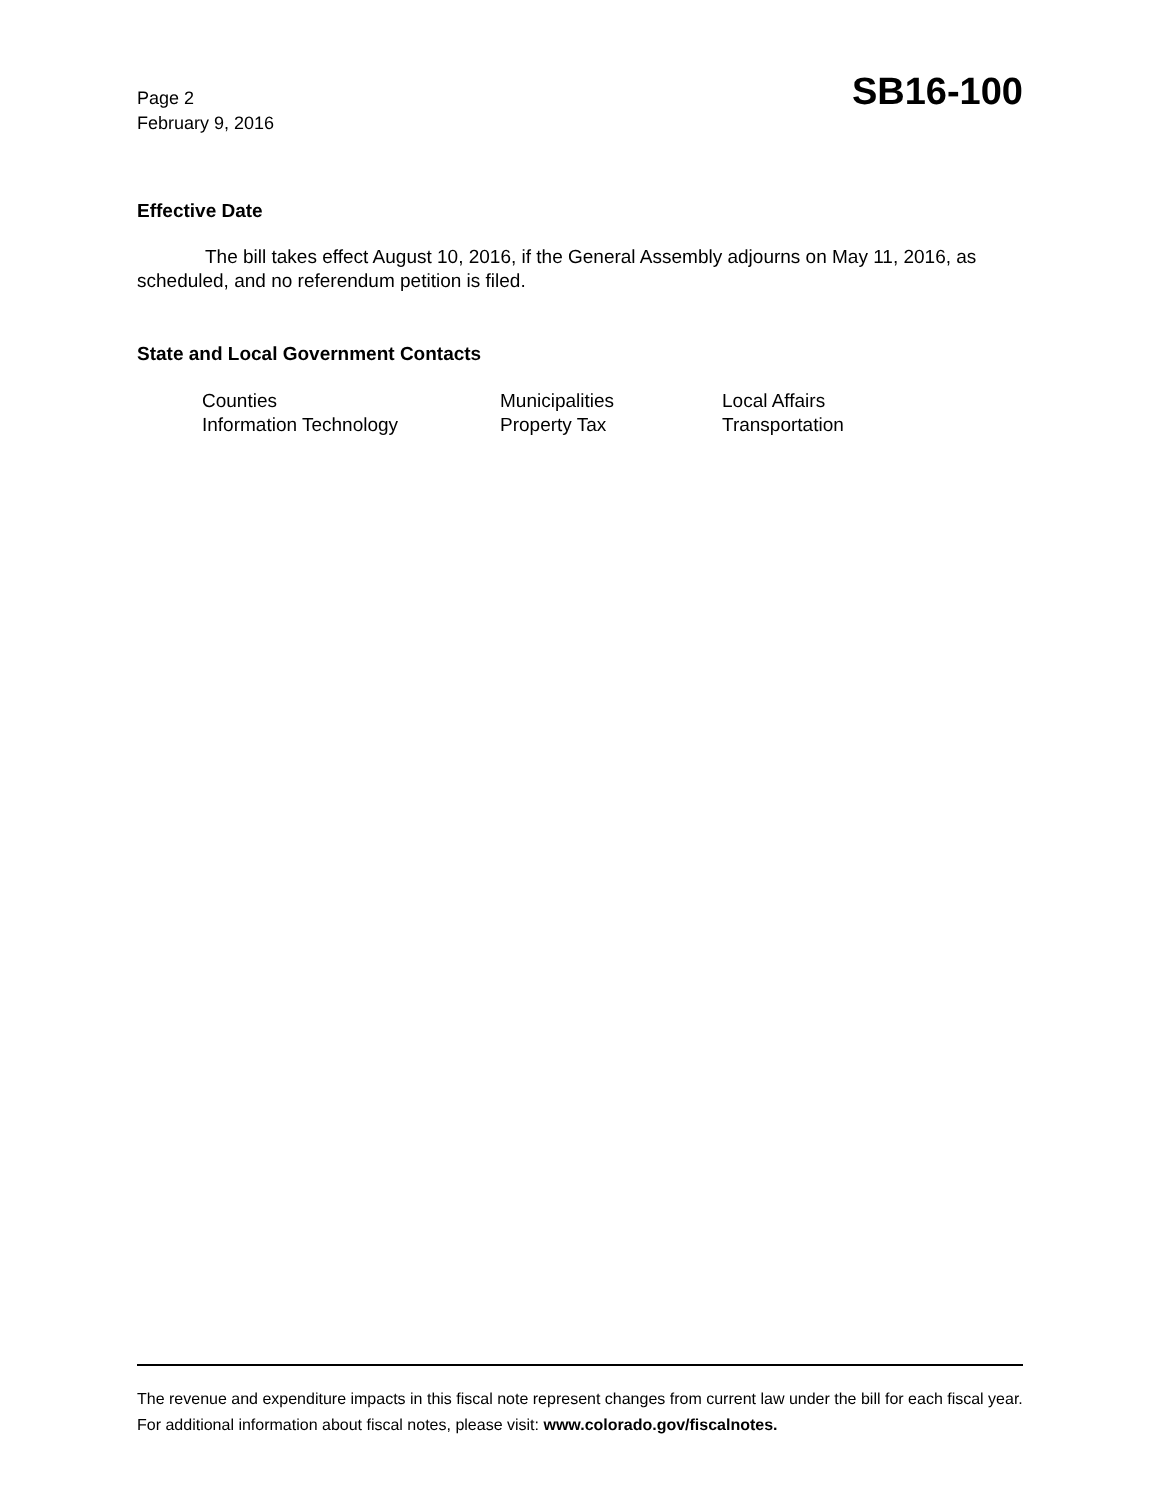Page 2
February 9, 2016
SB16-100
Effective Date
The bill takes effect August 10, 2016, if the General Assembly adjourns on May 11, 2016, as scheduled, and no referendum petition is filed.
State and Local Government Contacts
| Counties | Municipalities | Local Affairs |
| Information Technology | Property Tax | Transportation |
The revenue and expenditure impacts in this fiscal note represent changes from current law under the bill for each fiscal year. For additional information about fiscal notes, please visit: www.colorado.gov/fiscalnotes.